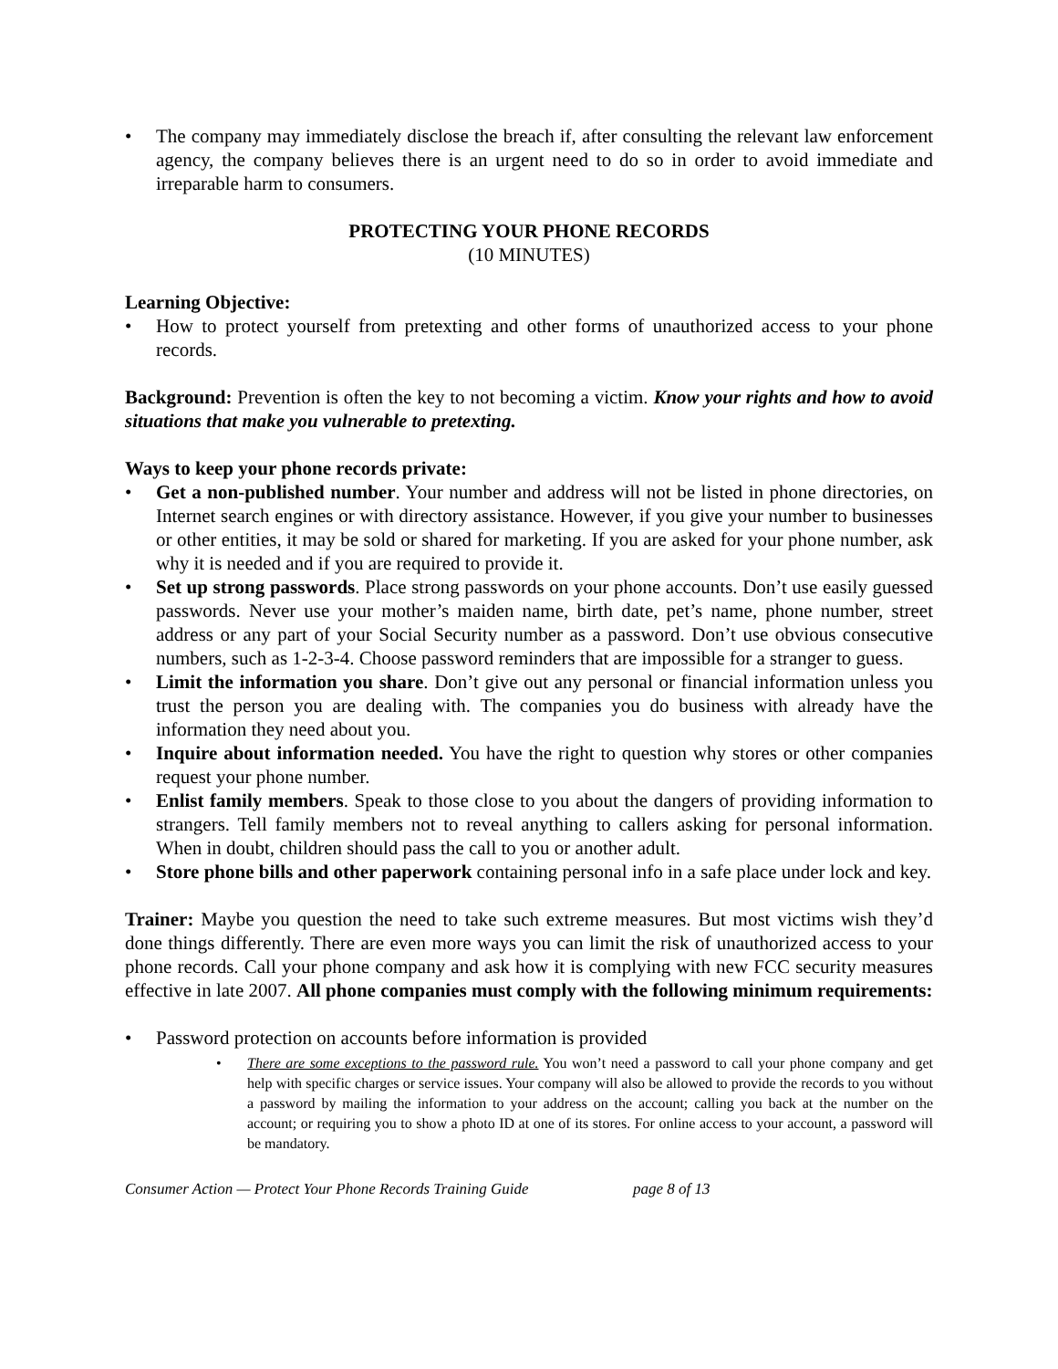• The company may immediately disclose the breach if, after consulting the relevant law enforcement agency, the company believes there is an urgent need to do so in order to avoid immediate and irreparable harm to consumers.
PROTECTING YOUR PHONE RECORDS
(10 MINUTES)
Learning Objective:
• How to protect yourself from pretexting and other forms of unauthorized access to your phone records.
Background: Prevention is often the key to not becoming a victim. Know your rights and how to avoid situations that make you vulnerable to pretexting.
Ways to keep your phone records private:
• Get a non-published number. Your number and address will not be listed in phone directories, on Internet search engines or with directory assistance. However, if you give your number to businesses or other entities, it may be sold or shared for marketing. If you are asked for your phone number, ask why it is needed and if you are required to provide it.
• Set up strong passwords. Place strong passwords on your phone accounts. Don’t use easily guessed passwords. Never use your mother’s maiden name, birth date, pet’s name, phone number, street address or any part of your Social Security number as a password. Don’t use obvious consecutive numbers, such as 1-2-3-4. Choose password reminders that are impossible for a stranger to guess.
• Limit the information you share. Don’t give out any personal or financial information unless you trust the person you are dealing with. The companies you do business with already have the information they need about you.
• Inquire about information needed. You have the right to question why stores or other companies request your phone number.
• Enlist family members. Speak to those close to you about the dangers of providing information to strangers. Tell family members not to reveal anything to callers asking for personal information. When in doubt, children should pass the call to you or another adult.
• Store phone bills and other paperwork containing personal info in a safe place under lock and key.
Trainer: Maybe you question the need to take such extreme measures. But most victims wish they’d done things differently. There are even more ways you can limit the risk of unauthorized access to your phone records. Call your phone company and ask how it is complying with new FCC security measures effective in late 2007. All phone companies must comply with the following minimum requirements:
• Password protection on accounts before information is provided
• There are some exceptions to the password rule. You won’t need a password to call your phone company and get help with specific charges or service issues. Your company will also be allowed to provide the records to you without a password by mailing the information to your address on the account; calling you back at the number on the account; or requiring you to show a photo ID at one of its stores. For online access to your account, a password will be mandatory.
Consumer Action — Protect Your Phone Records Training Guide page 8 of 13